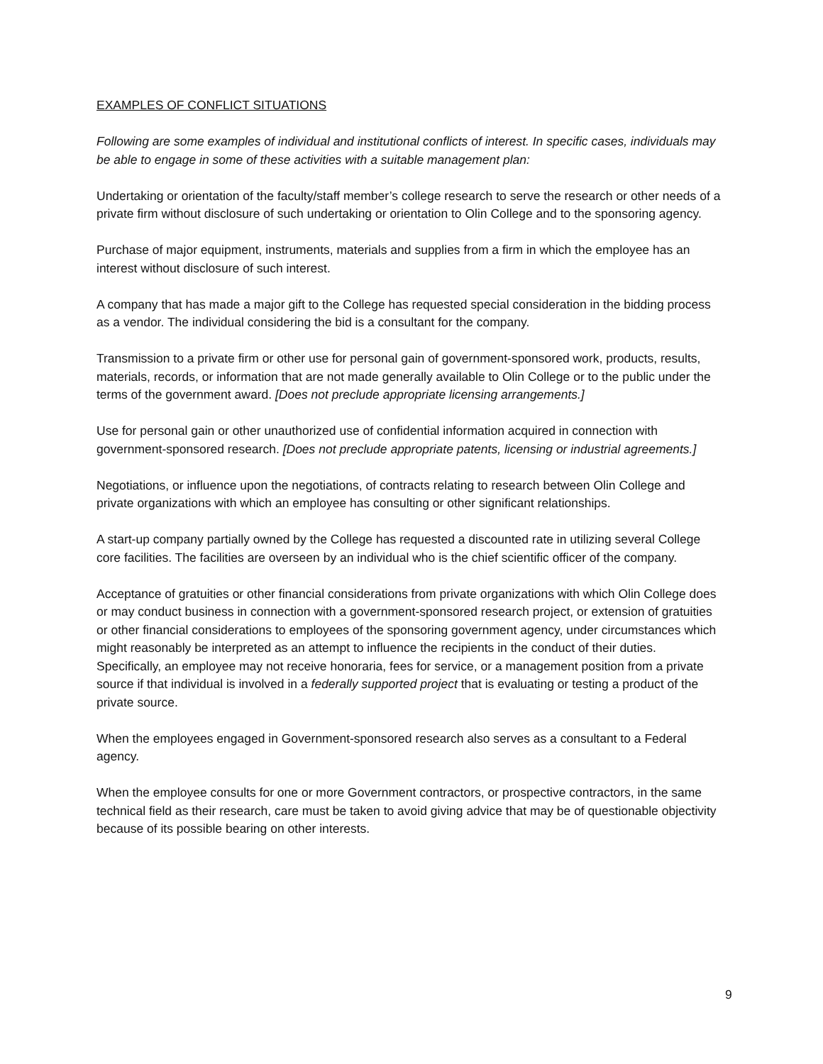EXAMPLES OF CONFLICT SITUATIONS
Following are some examples of individual and institutional conflicts of interest. In specific cases, individuals may be able to engage in some of these activities with a suitable management plan:
Undertaking or orientation of the faculty/staff member’s college research to serve the research or other needs of a private firm without disclosure of such undertaking or orientation to Olin College and to the sponsoring agency.
Purchase of major equipment, instruments, materials and supplies from a firm in which the employee has an interest without disclosure of such interest.
A company that has made a major gift to the College has requested special consideration in the bidding process as a vendor. The individual considering the bid is a consultant for the company.
Transmission to a private firm or other use for personal gain of government-sponsored work, products, results, materials, records, or information that are not made generally available to Olin College or to the public under the terms of the government award. [Does not preclude appropriate licensing arrangements.]
Use for personal gain or other unauthorized use of confidential information acquired in connection with government-sponsored research. [Does not preclude appropriate patents, licensing or industrial agreements.]
Negotiations, or influence upon the negotiations, of contracts relating to research between Olin College and private organizations with which an employee has consulting or other significant relationships.
A start-up company partially owned by the College has requested a discounted rate in utilizing several College core facilities. The facilities are overseen by an individual who is the chief scientific officer of the company.
Acceptance of gratuities or other financial considerations from private organizations with which Olin College does or may conduct business in connection with a government-sponsored research project, or extension of gratuities or other financial considerations to employees of the sponsoring government agency, under circumstances which might reasonably be interpreted as an attempt to influence the recipients in the conduct of their duties. Specifically, an employee may not receive honoraria, fees for service, or a management position from a private source if that individual is involved in a federally supported project that is evaluating or testing a product of the private source.
When the employees engaged in Government-sponsored research also serves as a consultant to a Federal agency.
When the employee consults for one or more Government contractors, or prospective contractors, in the same technical field as their research, care must be taken to avoid giving advice that may be of questionable objectivity because of its possible bearing on other interests.
9